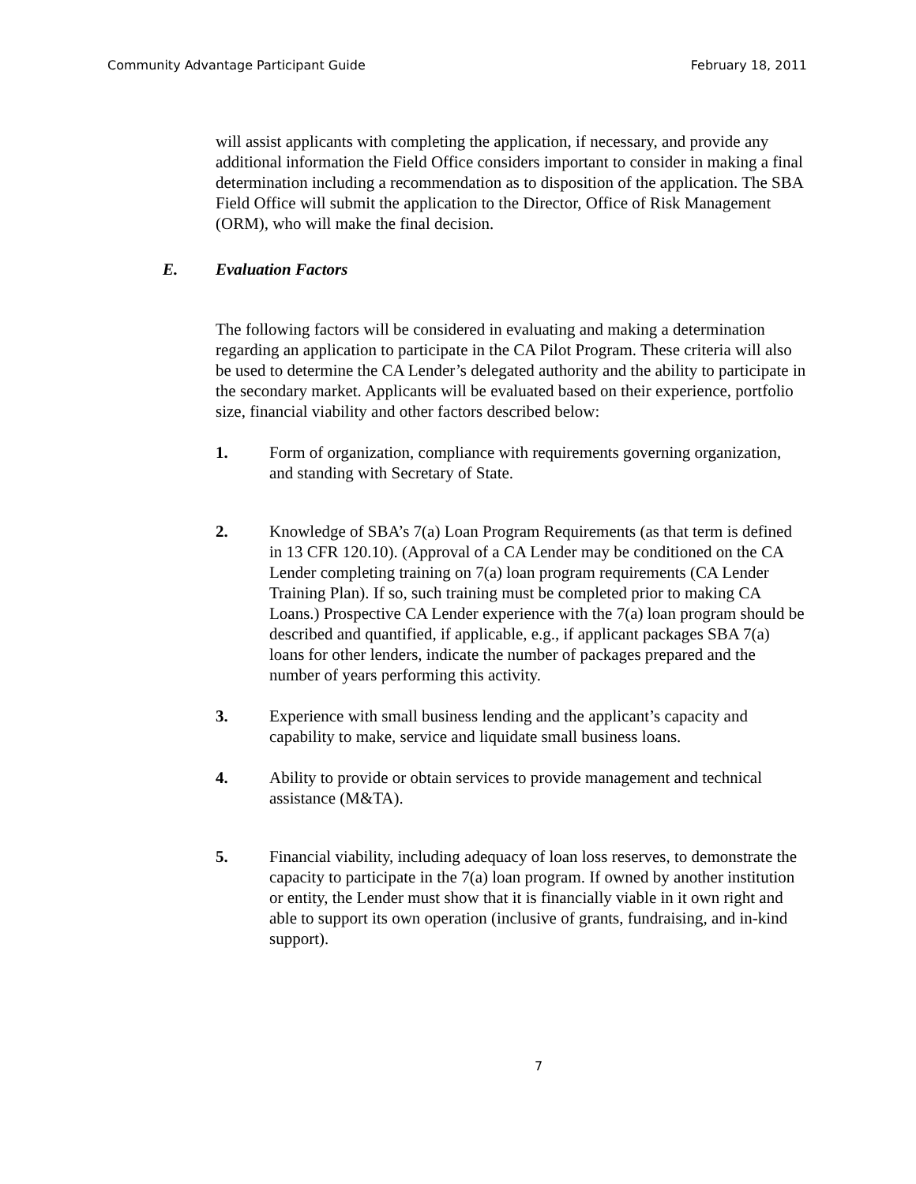Community Advantage Participant Guide February 18, 2011
will assist applicants with completing the application, if necessary, and provide any additional information the Field Office considers important to consider in making a final determination including a recommendation as to disposition of the application. The SBA Field Office will submit the application to the Director, Office of Risk Management (ORM), who will make the final decision.
E. Evaluation Factors
The following factors will be considered in evaluating and making a determination regarding an application to participate in the CA Pilot Program. These criteria will also be used to determine the CA Lender’s delegated authority and the ability to participate in the secondary market. Applicants will be evaluated based on their experience, portfolio size, financial viability and other factors described below:
1. Form of organization, compliance with requirements governing organization, and standing with Secretary of State.
2. Knowledge of SBA’s 7(a) Loan Program Requirements (as that term is defined in 13 CFR 120.10). (Approval of a CA Lender may be conditioned on the CA Lender completing training on 7(a) loan program requirements (CA Lender Training Plan). If so, such training must be completed prior to making CA Loans.) Prospective CA Lender experience with the 7(a) loan program should be described and quantified, if applicable, e.g., if applicant packages SBA 7(a) loans for other lenders, indicate the number of packages prepared and the number of years performing this activity.
3. Experience with small business lending and the applicant’s capacity and capability to make, service and liquidate small business loans.
4. Ability to provide or obtain services to provide management and technical assistance (M&TA).
5. Financial viability, including adequacy of loan loss reserves, to demonstrate the capacity to participate in the 7(a) loan program. If owned by another institution or entity, the Lender must show that it is financially viable in it own right and able to support its own operation (inclusive of grants, fundraising, and in-kind support).
7